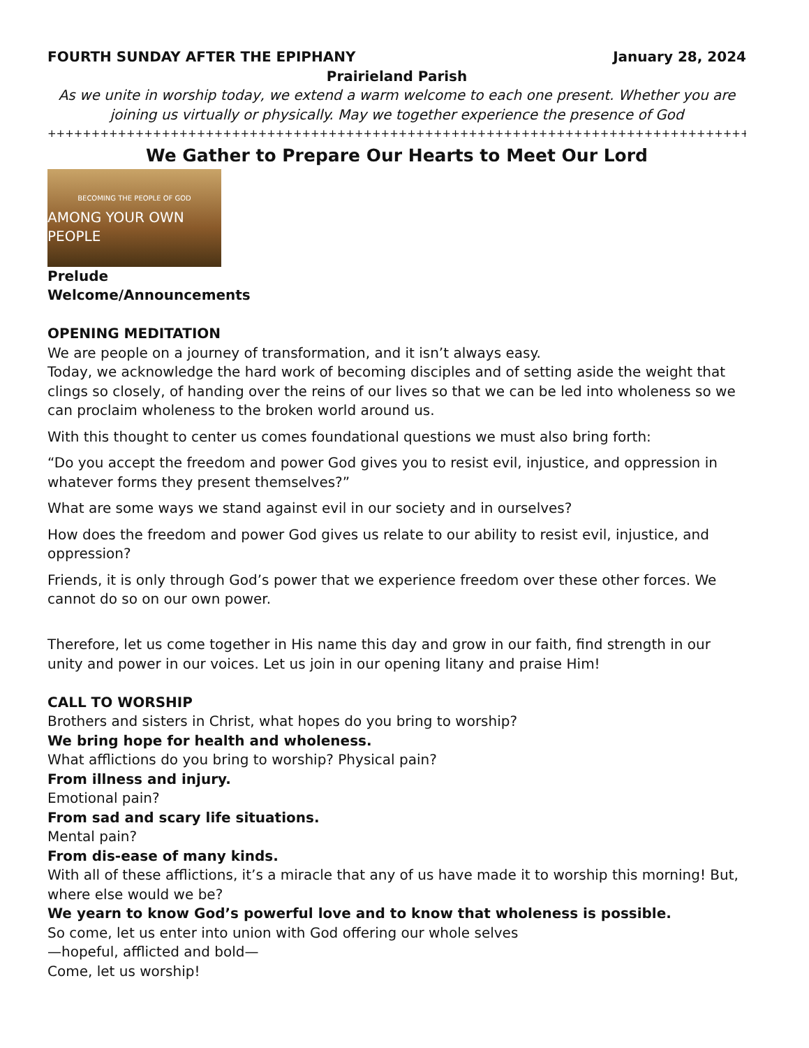FOURTH SUNDAY AFTER THE EPIPHANY January 28, 2024
Prairieland Parish
As we unite in worship today, we extend a warm welcome to each one present. Whether you are joining us virtually or physically. May we together experience the presence of God
++++++++++++++++++++++++++++++++++++++++++++++++++++++++++++++++++++++++++++++++++++++
We Gather to Prepare Our Hearts to Meet Our Lord
BECOMING THE PEOPLE OF GOD
AMONG YOUR OWN PEOPLE
Prelude
Welcome/Announcements
OPENING MEDITATION
We are people on a journey of transformation, and it isn’t always easy.
Today, we acknowledge the hard work of becoming disciples and of setting aside the weight that clings so closely, of handing over the reins of our lives so that we can be led into wholeness so we can proclaim wholeness to the broken world around us.
With this thought to center us comes foundational questions we must also bring forth:
“Do you accept the freedom and power God gives you to resist evil, injustice, and oppression in whatever forms they present themselves?”
What are some ways we stand against evil in our society and in ourselves?
How does the freedom and power God gives us relate to our ability to resist evil, injustice, and oppression?
Friends, it is only through God’s power that we experience freedom over these other forces. We cannot do so on our own power.
Therefore, let us come together in His name this day and grow in our faith, find strength in our unity and power in our voices. Let us join in our opening litany and praise Him!
CALL TO WORSHIP
Brothers and sisters in Christ, what hopes do you bring to worship?
We bring hope for health and wholeness.
What afflictions do you bring to worship? Physical pain?
From illness and injury.
Emotional pain?
From sad and scary life situations.
Mental pain?
From dis-ease of many kinds.
With all of these afflictions, it’s a miracle that any of us have made it to worship this morning! But, where else would we be?
We yearn to know God’s powerful love and to know that wholeness is possible.
So come, let us enter into union with God offering our whole selves
—hopeful, afflicted and bold—
Come, let us worship!